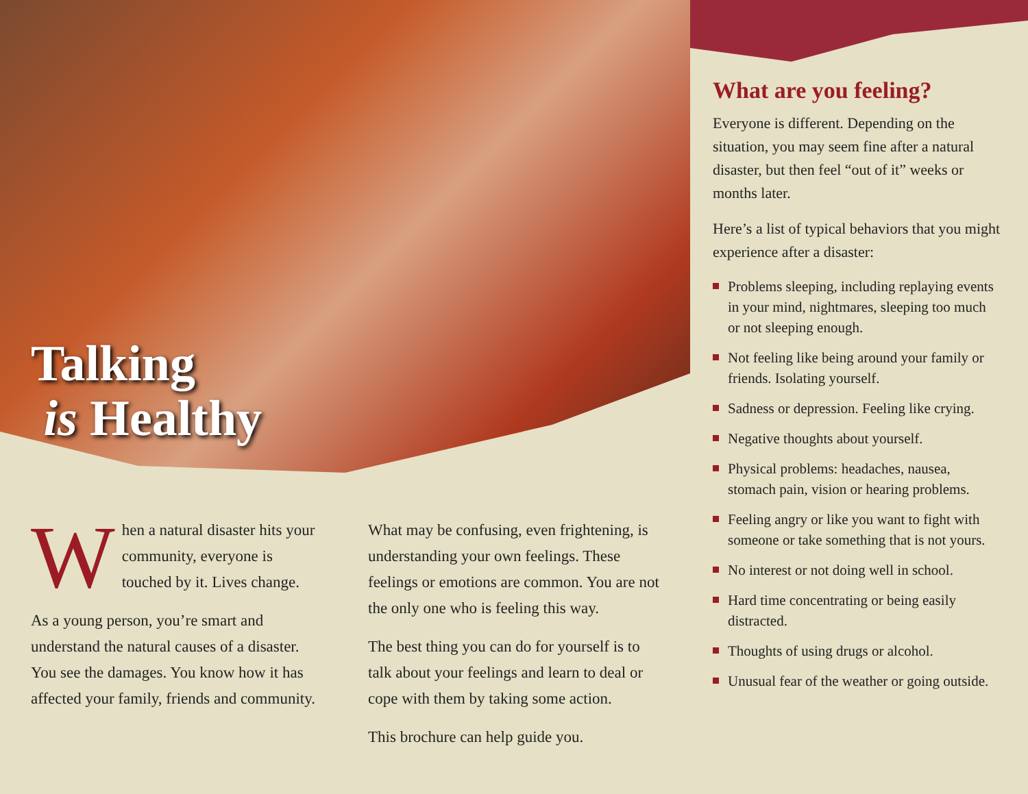Talking
is Healthy
When a natural disaster hits your community, everyone is touched by it. Lives change.
As a young person, you’re smart and understand the natural causes of a disaster. You see the damages. You know how it has affected your family, friends and community.
What may be confusing, even frightening, is understanding your own feelings. These feelings or emotions are common. You are not the only one who is feeling this way.
The best thing you can do for yourself is to talk about your feelings and learn to deal or cope with them by taking some action.
This brochure can help guide you.
What are you feeling?
Everyone is different. Depending on the situation, you may seem fine after a natural disaster, but then feel “out of it” weeks or months later.
Here’s a list of typical behaviors that you might experience after a disaster:
Problems sleeping, including replaying events in your mind, nightmares, sleeping too much or not sleeping enough.
Not feeling like being around your family or friends. Isolating yourself.
Sadness or depression. Feeling like crying.
Negative thoughts about yourself.
Physical problems: headaches, nausea, stomach pain, vision or hearing problems.
Feeling angry or like you want to fight with someone or take something that is not yours.
No interest or not doing well in school.
Hard time concentrating or being easily distracted.
Thoughts of using drugs or alcohol.
Unusual fear of the weather or going outside.